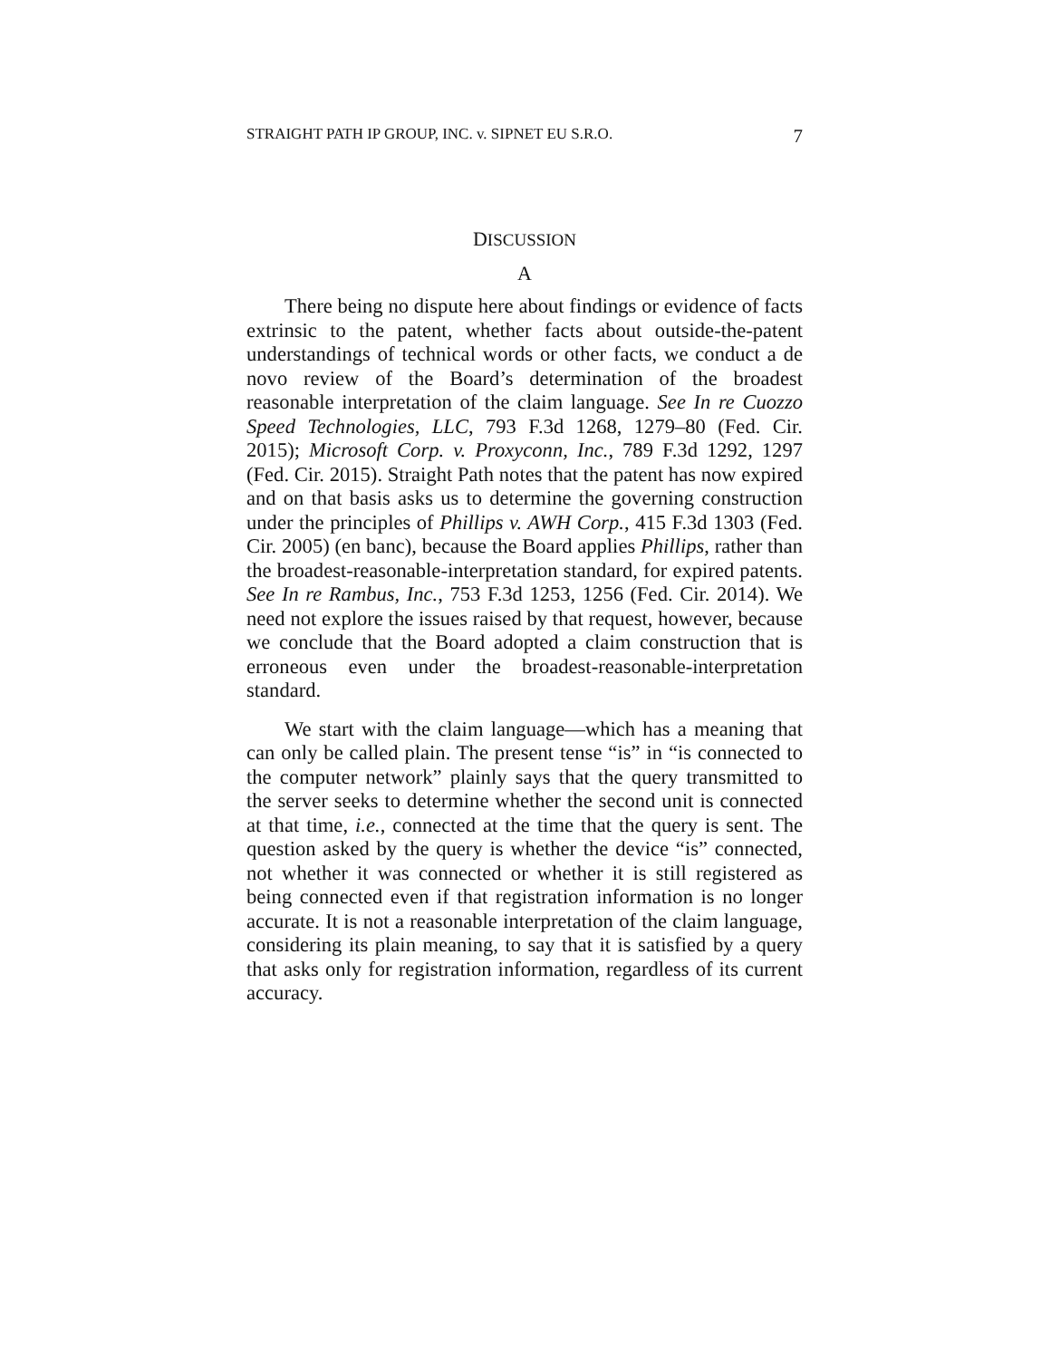STRAIGHT PATH IP GROUP, INC. v. SIPNET EU S.R.O. 7
DISCUSSION
A
There being no dispute here about findings or evidence of facts extrinsic to the patent, whether facts about outside-the-patent understandings of technical words or other facts, we conduct a de novo review of the Board’s determination of the broadest reasonable interpretation of the claim language. See In re Cuozzo Speed Technologies, LLC, 793 F.3d 1268, 1279–80 (Fed. Cir. 2015); Microsoft Corp. v. Proxyconn, Inc., 789 F.3d 1292, 1297 (Fed. Cir. 2015). Straight Path notes that the patent has now expired and on that basis asks us to determine the governing construction under the principles of Phillips v. AWH Corp., 415 F.3d 1303 (Fed. Cir. 2005) (en banc), because the Board applies Phillips, rather than the broadest-reasonable-interpretation standard, for expired patents. See In re Rambus, Inc., 753 F.3d 1253, 1256 (Fed. Cir. 2014). We need not explore the issues raised by that request, however, because we conclude that the Board adopted a claim construction that is erroneous even under the broadest-reasonable-interpretation standard.
We start with the claim language—which has a meaning that can only be called plain. The present tense “is” in “is connected to the computer network” plainly says that the query transmitted to the server seeks to determine whether the second unit is connected at that time, i.e., connected at the time that the query is sent. The question asked by the query is whether the device “is” connected, not whether it was connected or whether it is still registered as being connected even if that registration information is no longer accurate. It is not a reasonable interpretation of the claim language, considering its plain meaning, to say that it is satisfied by a query that asks only for registration information, regardless of its current accuracy.